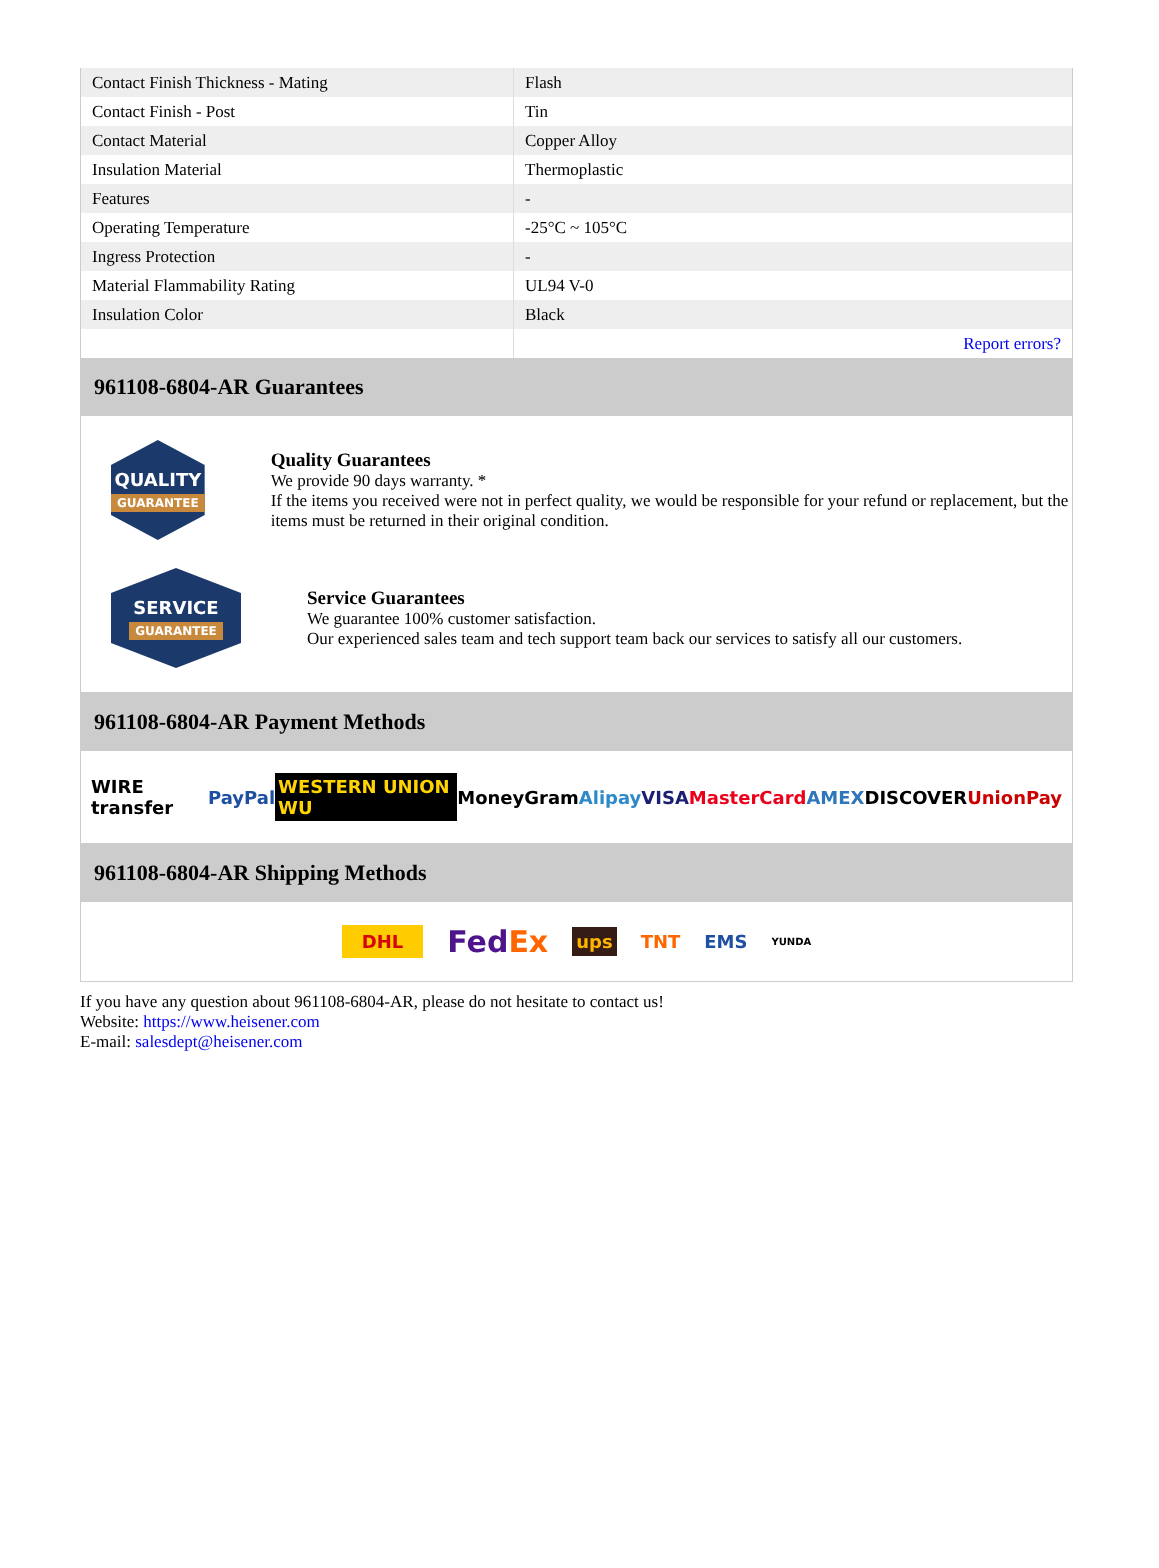| Contact Finish Thickness - Mating | Flash |
| Contact Finish - Post | Tin |
| Contact Material | Copper Alloy |
| Insulation Material | Thermoplastic |
| Features | - |
| Operating Temperature | -25°C ~ 105°C |
| Ingress Protection | - |
| Material Flammability Rating | UL94 V-0 |
| Insulation Color | Black |
| | Report errors? |
961108-6804-AR Guarantees
QUALITY
GUARANTEE
Quality Guarantees
We provide 90 days warranty. *
If the items you received were not in perfect quality, we would be responsible for your refund or replacement, but the items must be returned in their original condition.
SERVICE
GUARANTEE
Service Guarantees
We guarantee 100% customer satisfaction.
Our experienced sales team and tech support team back our services to satisfy all our customers.
961108-6804-AR Payment Methods
WIRE transfer PayPal WESTERN UNION WU MoneyGram Alipay VISA MasterCard AMEX DISCOVER UnionPay
961108-6804-AR Shipping Methods
DHL FedEx ups TNT EMS YUNDA
If you have any question about 961108-6804-AR, please do not hesitate to contact us!
Website: https://www.heisener.com
E-mail: salesdept@heisener.com